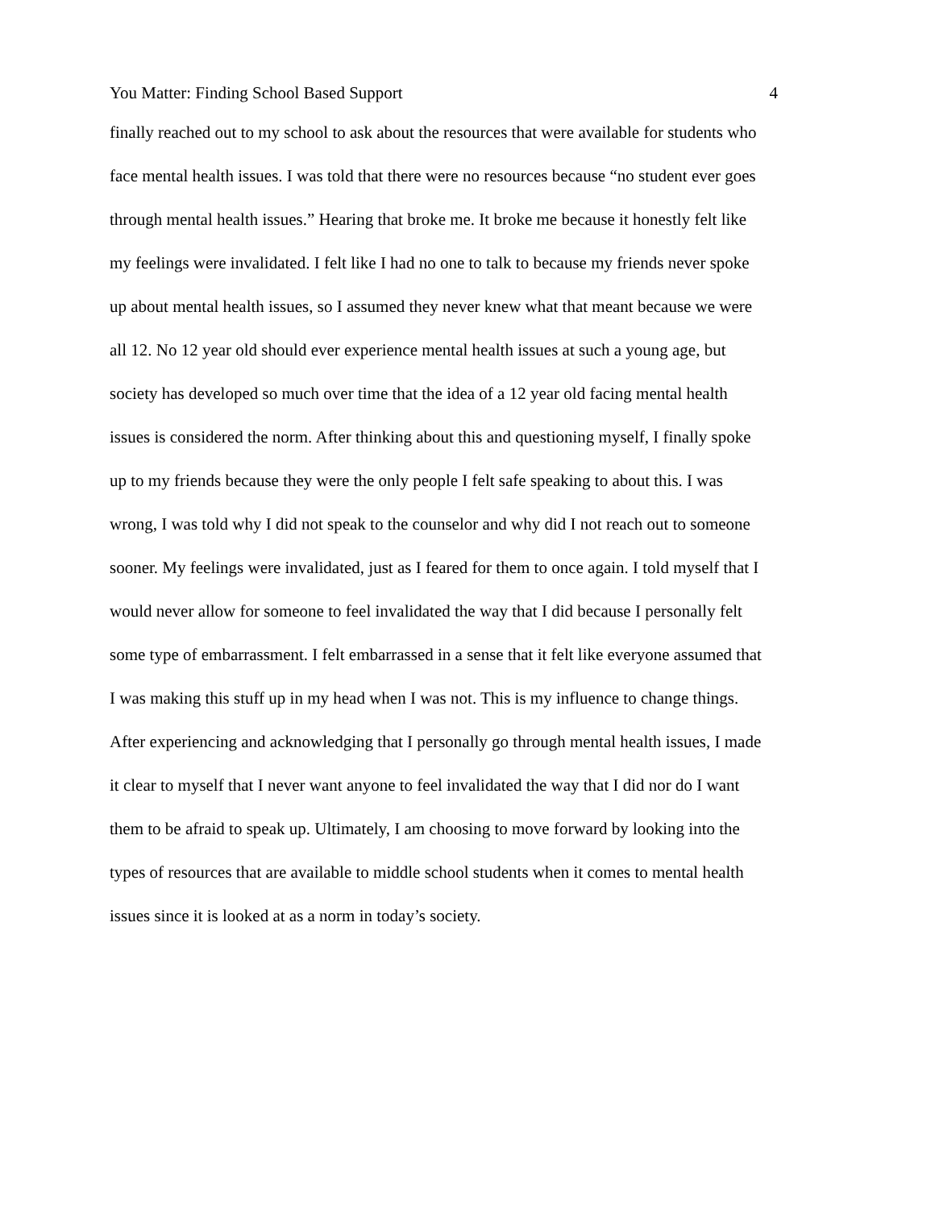You Matter: Finding School Based Support 4
finally reached out to my school to ask about the resources that were available for students who
face mental health issues. I was told that there were no resources because “no student ever goes
through mental health issues.” Hearing that broke me. It broke me because it honestly felt like
my feelings were invalidated. I felt like I had no one to talk to because my friends never spoke
up about mental health issues, so I assumed they never knew what that meant because we were
all 12. No 12 year old should ever experience mental health issues at such a young age, but
society has developed so much over time that the idea of a 12 year old facing mental health
issues is considered the norm. After thinking about this and questioning myself, I finally spoke
up to my friends because they were the only people I felt safe speaking to about this. I was
wrong, I was told why I did not speak to the counselor and why did I not reach out to someone
sooner. My feelings were invalidated, just as I feared for them to once again. I told myself that I
would never allow for someone to feel invalidated the way that I did because I personally felt
some type of embarrassment. I felt embarrassed in a sense that it felt like everyone assumed that
I was making this stuff up in my head when I was not. This is my influence to change things.
After experiencing and acknowledging that I personally go through mental health issues, I made
it clear to myself that I never want anyone to feel invalidated the way that I did nor do I want
them to be afraid to speak up. Ultimately, I am choosing to move forward by looking into the
types of resources that are available to middle school students when it comes to mental health
issues since it is looked at as a norm in today’s society.